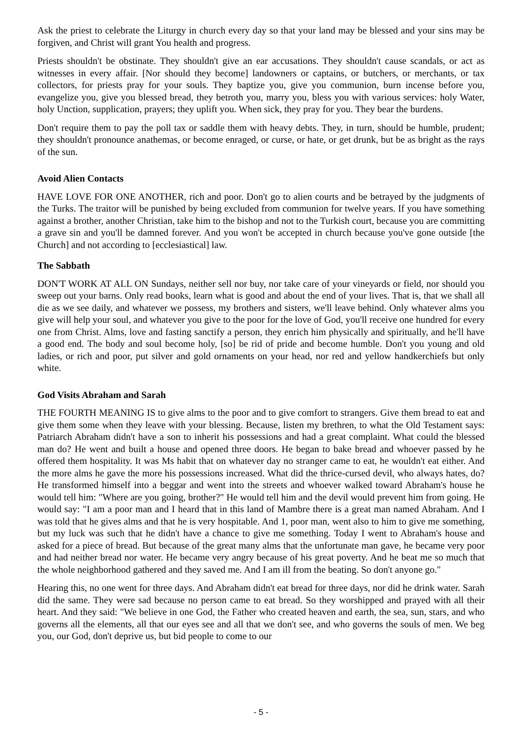Ask the priest to celebrate the Liturgy in church every day so that your land may be blessed and your sins may be forgiven, and Christ will grant You health and progress.
Priests shouldn't be obstinate. They shouldn't give an ear accusations. They shouldn't cause scandals, or act as witnesses in every affair. [Nor should they become] landowners or captains, or butchers, or merchants, or tax collectors, for priests pray for your souls. They baptize you, give you communion, burn incense before you, evangelize you, give you blessed bread, they betroth you, marry you, bless you with various services: holy Water, holy Unction, supplication, prayers; they uplift you. When sick, they pray for you. They bear the burdens.
Don't require them to pay the poll tax or saddle them with heavy debts. They, in turn, should be humble, prudent; they shouldn't pronounce anathemas, or become enraged, or curse, or hate, or get drunk, but be as bright as the rays of the sun.
Avoid Alien Contacts
HAVE LOVE FOR ONE ANOTHER, rich and poor. Don't go to alien courts and be betrayed by the judgments of the Turks. The traitor will be punished by being excluded from communion for twelve years. If you have something against a brother, another Christian, take him to the bishop and not to the Turkish court, because you are committing a grave sin and you'll be damned forever. And you won't be accepted in church because you've gone outside [the Church] and not according to [ecclesiastical] law.
The Sabbath
DON'T WORK AT ALL ON Sundays, neither sell nor buy, nor take care of your vineyards or field, nor should you sweep out your barns. Only read books, learn what is good and about the end of your lives. That is, that we shall all die as we see daily, and whatever we possess, my brothers and sisters, we'll leave behind. Only whatever alms you give will help your soul, and whatever you give to the poor for the love of God, you'll receive one hundred for every one from Christ. Alms, love and fasting sanctify a person, they enrich him physically and spiritually, and he'll have a good end. The body and soul become holy, [so] be rid of pride and become humble. Don't you young and old ladies, or rich and poor, put silver and gold ornaments on your head, nor red and yellow handkerchiefs but only white.
God Visits Abraham and Sarah
THE FOURTH MEANING IS to give alms to the poor and to give comfort to strangers. Give them bread to eat and give them some when they leave with your blessing. Because, listen my brethren, to what the Old Testament says: Patriarch Abraham didn't have a son to inherit his possessions and had a great complaint. What could the blessed man do? He went and built a house and opened three doors. He began to bake bread and whoever passed by he offered them hospitality. It was Ms habit that on whatever day no stranger came to eat, he wouldn't eat either. And the more alms he gave the more his possessions increased. What did the thrice-cursed devil, who always hates, do? He transformed himself into a beggar and went into the streets and whoever walked toward Abraham's house he would tell him: "Where are you going, brother?" He would tell him and the devil would prevent him from going. He would say: "I am a poor man and I heard that in this land of Mambre there is a great man named Abraham. And I was told that he gives alms and that he is very hospitable. And 1, poor man, went also to him to give me something, but my luck was such that he didn't have a chance to give me something. Today I went to Abraham's house and asked for a piece of bread. But because of the great many alms that the unfortunate man gave, he became very poor and had neither bread nor water. He became very angry because of his great poverty. And he beat me so much that the whole neighborhood gathered and they saved me. And I am ill from the beating. So don't anyone go."
Hearing this, no one went for three days. And Abraham didn't eat bread for three days, nor did he drink water. Sarah did the same. They were sad because no person came to eat bread. So they worshipped and prayed with all their heart. And they said: "We believe in one God, the Father who created heaven and earth, the sea, sun, stars, and who governs all the elements, all that our eyes see and all that we don't see, and who governs the souls of men. We beg you, our God, don't deprive us, but bid people to come to our
- 5 -